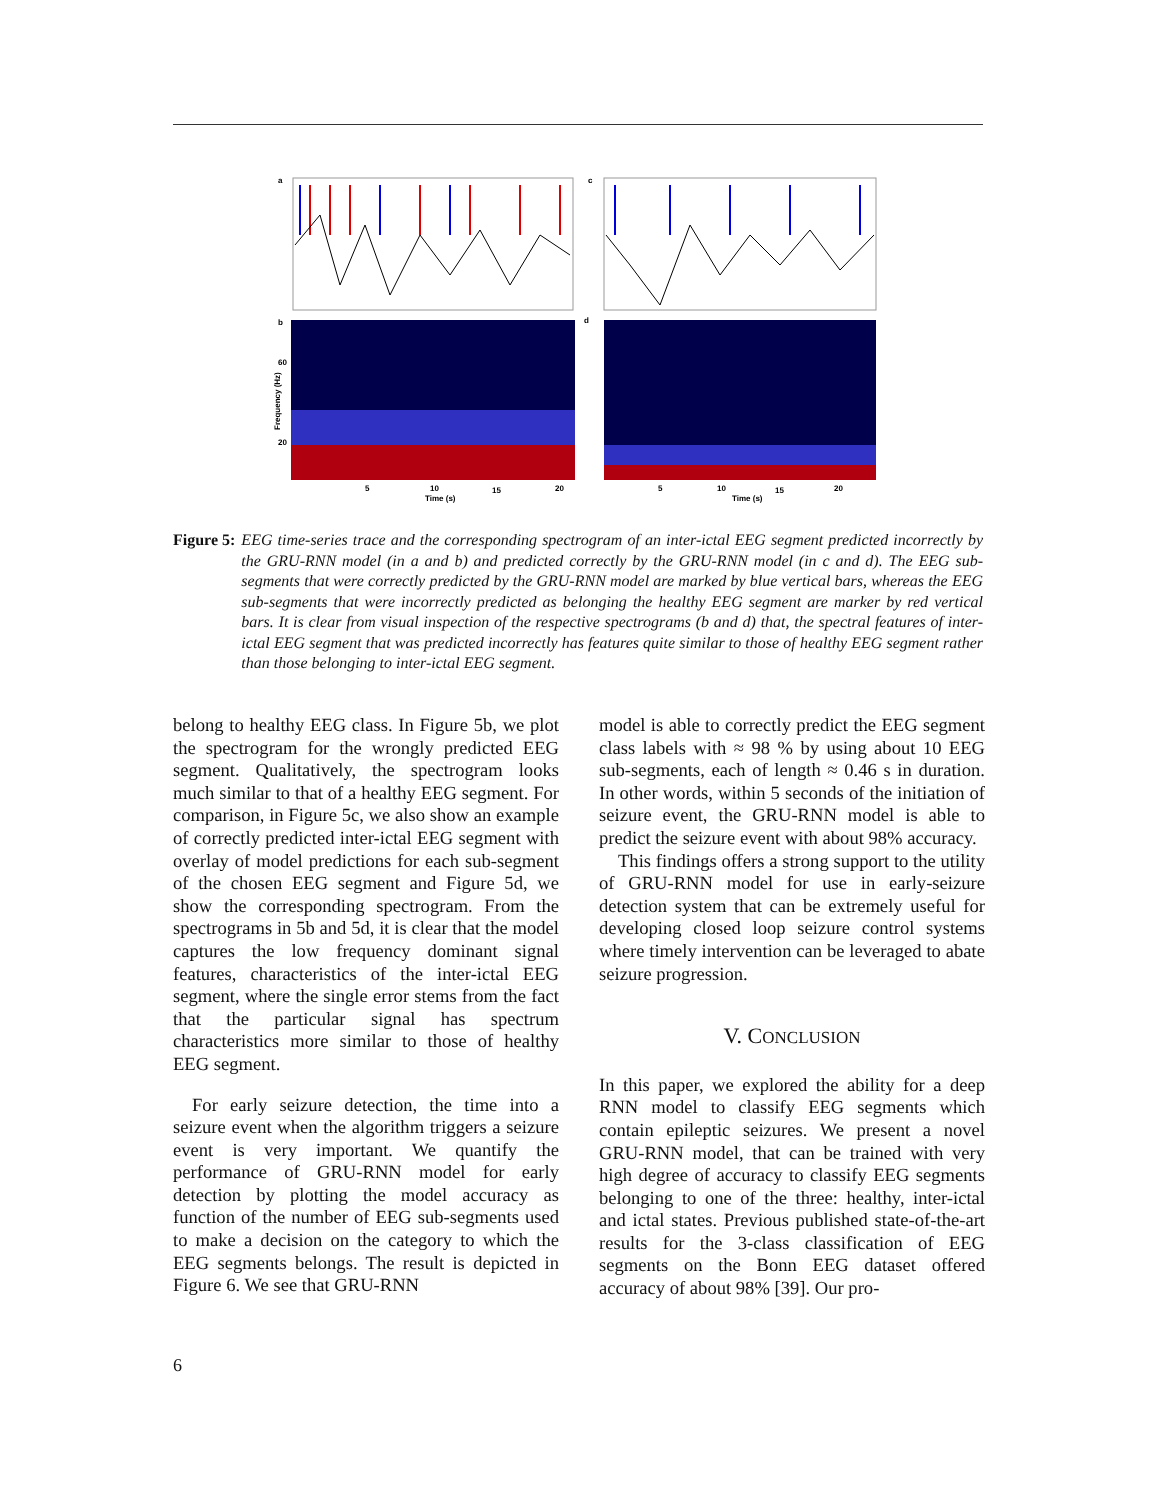a
c
b
d
60
20
5
10
15
20
Time (s)
5
10
15
20
Time (s)
Frequency (Hz)
Figure 5: EEG time-series trace and the corresponding spectrogram of an inter-ictal EEG segment predicted incorrectly by the GRU-RNN model (in a and b) and predicted correctly by the GRU-RNN model (in c and d). The EEG sub-segments that were correctly predicted by the GRU-RNN model are marked by blue vertical bars, whereas the EEG sub-segments that were incorrectly predicted as belonging the healthy EEG segment are marker by red vertical bars. It is clear from visual inspection of the respective spectrograms (b and d) that, the spectral features of inter-ictal EEG segment that was predicted incorrectly has features quite similar to those of healthy EEG segment rather than those belonging to inter-ictal EEG segment.
belong to healthy EEG class. In Figure 5b, we plot the spectrogram for the wrongly predicted EEG segment. Qualitatively, the spectrogram looks much similar to that of a healthy EEG segment. For comparison, in Figure 5c, we also show an example of correctly predicted inter-ictal EEG segment with overlay of model predictions for each sub-segment of the chosen EEG segment and Figure 5d, we show the corresponding spectrogram. From the spectrograms in 5b and 5d, it is clear that the model captures the low frequency dominant signal features, characteristics of the inter-ictal EEG segment, where the single error stems from the fact that the particular signal has spectrum characteristics more similar to those of healthy EEG segment.
For early seizure detection, the time into a seizure event when the algorithm triggers a seizure event is very important. We quantify the performance of GRU-RNN model for early detection by plotting the model accuracy as function of the number of EEG sub-segments used to make a decision on the category to which the EEG segments belongs. The result is depicted in Figure 6. We see that GRU-RNN
model is able to correctly predict the EEG segment class labels with ≈ 98 % by using about 10 EEG sub-segments, each of length ≈ 0.46 s in duration. In other words, within 5 seconds of the initiation of seizure event, the GRU-RNN model is able to predict the seizure event with about 98% accuracy.
This findings offers a strong support to the utility of GRU-RNN model for use in early-seizure detection system that can be extremely useful for developing closed loop seizure control systems where timely intervention can be leveraged to abate seizure progression.
V. CONCLUSION
In this paper, we explored the ability for a deep RNN model to classify EEG segments which contain epileptic seizures. We present a novel GRU-RNN model, that can be trained with very high degree of accuracy to classify EEG segments belonging to one of the three: healthy, inter-ictal and ictal states. Previous published state-of-the-art results for the 3-class classification of EEG segments on the Bonn EEG dataset offered accuracy of about 98% [39]. Our pro-
6